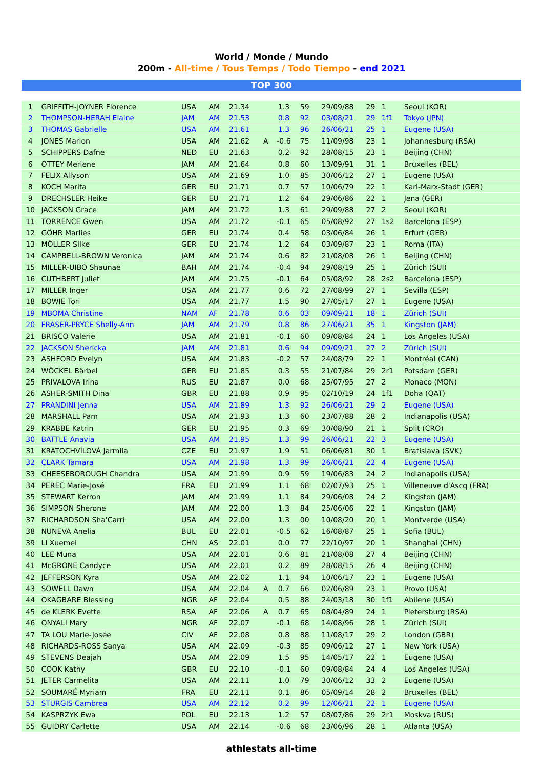World / Monde / Mundo
200m - All-time / Tous Temps / Todo Tiempo - end 2021
TOP 300
| 1 | GRIFFITH-JOYNER Florence | USA | AM | 21.34 | | 1.3 | 59 | 29/09/88 | 29 | 1 | Seoul (KOR) |
| 2 | THOMPSON-HERAH Elaine | JAM | AM | 21.53 | | 0.8 | 92 | 03/08/21 | 29 | 1f1 | Tokyo (JPN) |
| 3 | THOMAS Gabrielle | USA | AM | 21.61 | | 1.3 | 96 | 26/06/21 | 25 | 1 | Eugene (USA) |
| 4 | JONES Marion | USA | AM | 21.62 | A | -0.6 | 75 | 11/09/98 | 23 | 1 | Johannesburg (RSA) |
| 5 | SCHIPPERS Dafne | NED | EU | 21.63 | | 0.2 | 92 | 28/08/15 | 23 | 1 | Beijing (CHN) |
| 6 | OTTEY Merlene | JAM | AM | 21.64 | | 0.8 | 60 | 13/09/91 | 31 | 1 | Bruxelles (BEL) |
| 7 | FELIX Allyson | USA | AM | 21.69 | | 1.0 | 85 | 30/06/12 | 27 | 1 | Eugene (USA) |
| 8 | KOCH Marita | GER | EU | 21.71 | | 0.7 | 57 | 10/06/79 | 22 | 1 | Karl-Marx-Stadt (GER) |
| 9 | DRECHSLER Heike | GER | EU | 21.71 | | 1.2 | 64 | 29/06/86 | 22 | 1 | Jena (GER) |
| 10 | JACKSON Grace | JAM | AM | 21.72 | | 1.3 | 61 | 29/09/88 | 27 | 2 | Seoul (KOR) |
| 11 | TORRENCE Gwen | USA | AM | 21.72 | | -0.1 | 65 | 05/08/92 | 27 | 1s2 | Barcelona (ESP) |
| 12 | GÖHR Marlies | GER | EU | 21.74 | | 0.4 | 58 | 03/06/84 | 26 | 1 | Erfurt (GER) |
| 13 | MÖLLER Silke | GER | EU | 21.74 | | 1.2 | 64 | 03/09/87 | 23 | 1 | Roma (ITA) |
| 14 | CAMPBELL-BROWN Veronica | JAM | AM | 21.74 | | 0.6 | 82 | 21/08/08 | 26 | 1 | Beijing (CHN) |
| 15 | MILLER-UIBO Shaunae | BAH | AM | 21.74 | | -0.4 | 94 | 29/08/19 | 25 | 1 | Zürich (SUI) |
| 16 | CUTHBERT Juliet | JAM | AM | 21.75 | | -0.1 | 64 | 05/08/92 | 28 | 2s2 | Barcelona (ESP) |
| 17 | MILLER Inger | USA | AM | 21.77 | | 0.6 | 72 | 27/08/99 | 27 | 1 | Sevilla (ESP) |
| 18 | BOWIE Tori | USA | AM | 21.77 | | 1.5 | 90 | 27/05/17 | 27 | 1 | Eugene (USA) |
| 19 | MBOMA Christine | NAM | AF | 21.78 | | 0.6 | 03 | 09/09/21 | 18 | 1 | Zürich (SUI) |
| 20 | FRASER-PRYCE Shelly-Ann | JAM | AM | 21.79 | | 0.8 | 86 | 27/06/21 | 35 | 1 | Kingston (JAM) |
| 21 | BRISCO Valerie | USA | AM | 21.81 | | -0.1 | 60 | 09/08/84 | 24 | 1 | Los Angeles (USA) |
| 22 | JACKSON Shericka | JAM | AM | 21.81 | | 0.6 | 94 | 09/09/21 | 27 | 2 | Zürich (SUI) |
| 23 | ASHFORD Evelyn | USA | AM | 21.83 | | -0.2 | 57 | 24/08/79 | 22 | 1 | Montréal (CAN) |
| 24 | WÖCKEL Bärbel | GER | EU | 21.85 | | 0.3 | 55 | 21/07/84 | 29 | 2r1 | Potsdam (GER) |
| 25 | PRIVALOVA Irina | RUS | EU | 21.87 | | 0.0 | 68 | 25/07/95 | 27 | 2 | Monaco (MON) |
| 26 | ASHER-SMITH Dina | GBR | EU | 21.88 | | 0.9 | 95 | 02/10/19 | 24 | 1f1 | Doha (QAT) |
| 27 | PRANDINI Jenna | USA | AM | 21.89 | | 1.3 | 92 | 26/06/21 | 29 | 2 | Eugene (USA) |
| 28 | MARSHALL Pam | USA | AM | 21.93 | | 1.3 | 60 | 23/07/88 | 28 | 2 | Indianapolis (USA) |
| 29 | KRABBE Katrin | GER | EU | 21.95 | | 0.3 | 69 | 30/08/90 | 21 | 1 | Split (CRO) |
| 30 | BATTLE Anavia | USA | AM | 21.95 | | 1.3 | 99 | 26/06/21 | 22 | 3 | Eugene (USA) |
| 31 | KRATOCHVÍLOVÁ Jarmila | CZE | EU | 21.97 | | 1.9 | 51 | 06/06/81 | 30 | 1 | Bratislava (SVK) |
| 32 | CLARK Tamara | USA | AM | 21.98 | | 1.3 | 99 | 26/06/21 | 22 | 4 | Eugene (USA) |
| 33 | CHEESEBOROUGH Chandra | USA | AM | 21.99 | | 0.9 | 59 | 19/06/83 | 24 | 2 | Indianapolis (USA) |
| 34 | PEREC Marie-José | FRA | EU | 21.99 | | 1.1 | 68 | 02/07/93 | 25 | 1 | Villeneuve d'Ascq (FRA) |
| 35 | STEWART Kerron | JAM | AM | 21.99 | | 1.1 | 84 | 29/06/08 | 24 | 2 | Kingston (JAM) |
| 36 | SIMPSON Sherone | JAM | AM | 22.00 | | 1.3 | 84 | 25/06/06 | 22 | 1 | Kingston (JAM) |
| 37 | RICHARDSON Sha'Carri | USA | AM | 22.00 | | 1.3 | 00 | 10/08/20 | 20 | 1 | Montverde (USA) |
| 38 | NUNEVA Anelia | BUL | EU | 22.01 | | -0.5 | 62 | 16/08/87 | 25 | 1 | Sofia (BUL) |
| 39 | LI Xuemei | CHN | AS | 22.01 | | 0.0 | 77 | 22/10/97 | 20 | 1 | Shanghai (CHN) |
| 40 | LEE Muna | USA | AM | 22.01 | | 0.6 | 81 | 21/08/08 | 27 | 4 | Beijing (CHN) |
| 41 | McGRONE Candyce | USA | AM | 22.01 | | 0.2 | 89 | 28/08/15 | 26 | 4 | Beijing (CHN) |
| 42 | JEFFERSON Kyra | USA | AM | 22.02 | | 1.1 | 94 | 10/06/17 | 23 | 1 | Eugene (USA) |
| 43 | SOWELL Dawn | USA | AM | 22.04 | A | 0.7 | 66 | 02/06/89 | 23 | 1 | Provo (USA) |
| 44 | OKAGBARE Blessing | NGR | AF | 22.04 | | 0.5 | 88 | 24/03/18 | 30 | 1f1 | Abilene (USA) |
| 45 | de KLERK Evette | RSA | AF | 22.06 | A | 0.7 | 65 | 08/04/89 | 24 | 1 | Pietersburg (RSA) |
| 46 | ONYALI Mary | NGR | AF | 22.07 | | -0.1 | 68 | 14/08/96 | 28 | 1 | Zürich (SUI) |
| 47 | TA LOU Marie-Josée | CIV | AF | 22.08 | | 0.8 | 88 | 11/08/17 | 29 | 2 | London (GBR) |
| 48 | RICHARDS-ROSS Sanya | USA | AM | 22.09 | | -0.3 | 85 | 09/06/12 | 27 | 1 | New York (USA) |
| 49 | STEVENS Deajah | USA | AM | 22.09 | | 1.5 | 95 | 14/05/17 | 22 | 1 | Eugene (USA) |
| 50 | COOK Kathy | GBR | EU | 22.10 | | -0.1 | 60 | 09/08/84 | 24 | 4 | Los Angeles (USA) |
| 51 | JETER Carmelita | USA | AM | 22.11 | | 1.0 | 79 | 30/06/12 | 33 | 2 | Eugene (USA) |
| 52 | SOUMARÉ Myriam | FRA | EU | 22.11 | | 0.1 | 86 | 05/09/14 | 28 | 2 | Bruxelles (BEL) |
| 53 | STURGIS Cambrea | USA | AM | 22.12 | | 0.2 | 99 | 12/06/21 | 22 | 1 | Eugene (USA) |
| 54 | KASPRZYK Ewa | POL | EU | 22.13 | | 1.2 | 57 | 08/07/86 | 29 | 2r1 | Moskva (RUS) |
| 55 | GUIDRY Carlette | USA | AM | 22.14 | | -0.6 | 68 | 23/06/96 | 28 | 1 | Atlanta (USA) |
athlestats all-time